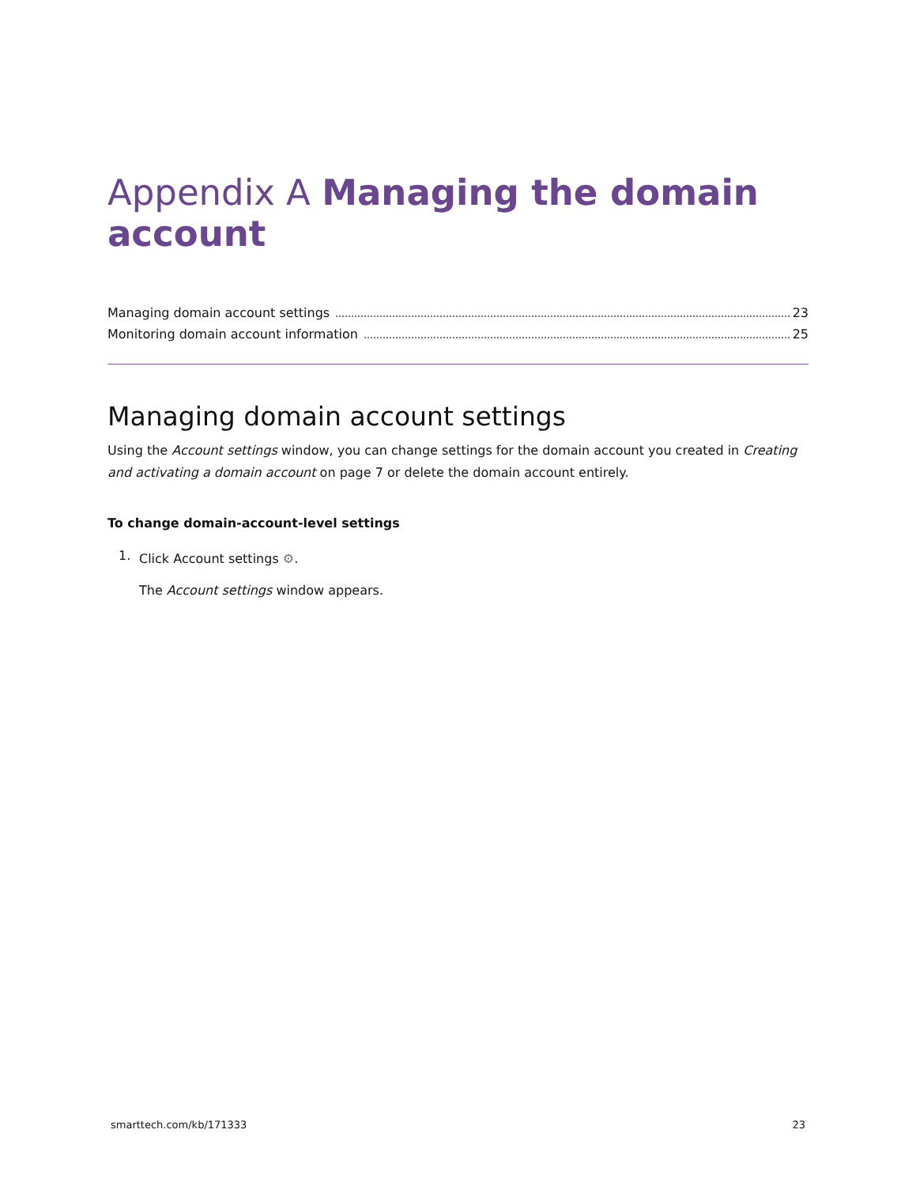Appendix A Managing the domain account
Managing domain account settings 23
Monitoring domain account information 25
Managing domain account settings
Using the Account settings window, you can change settings for the domain account you created in Creating and activating a domain account on page 7 or delete the domain account entirely.
To change domain-account-level settings
1.
Click Account settings ⚙.
The Account settings window appears.
smarttech.com/kb/171333 23